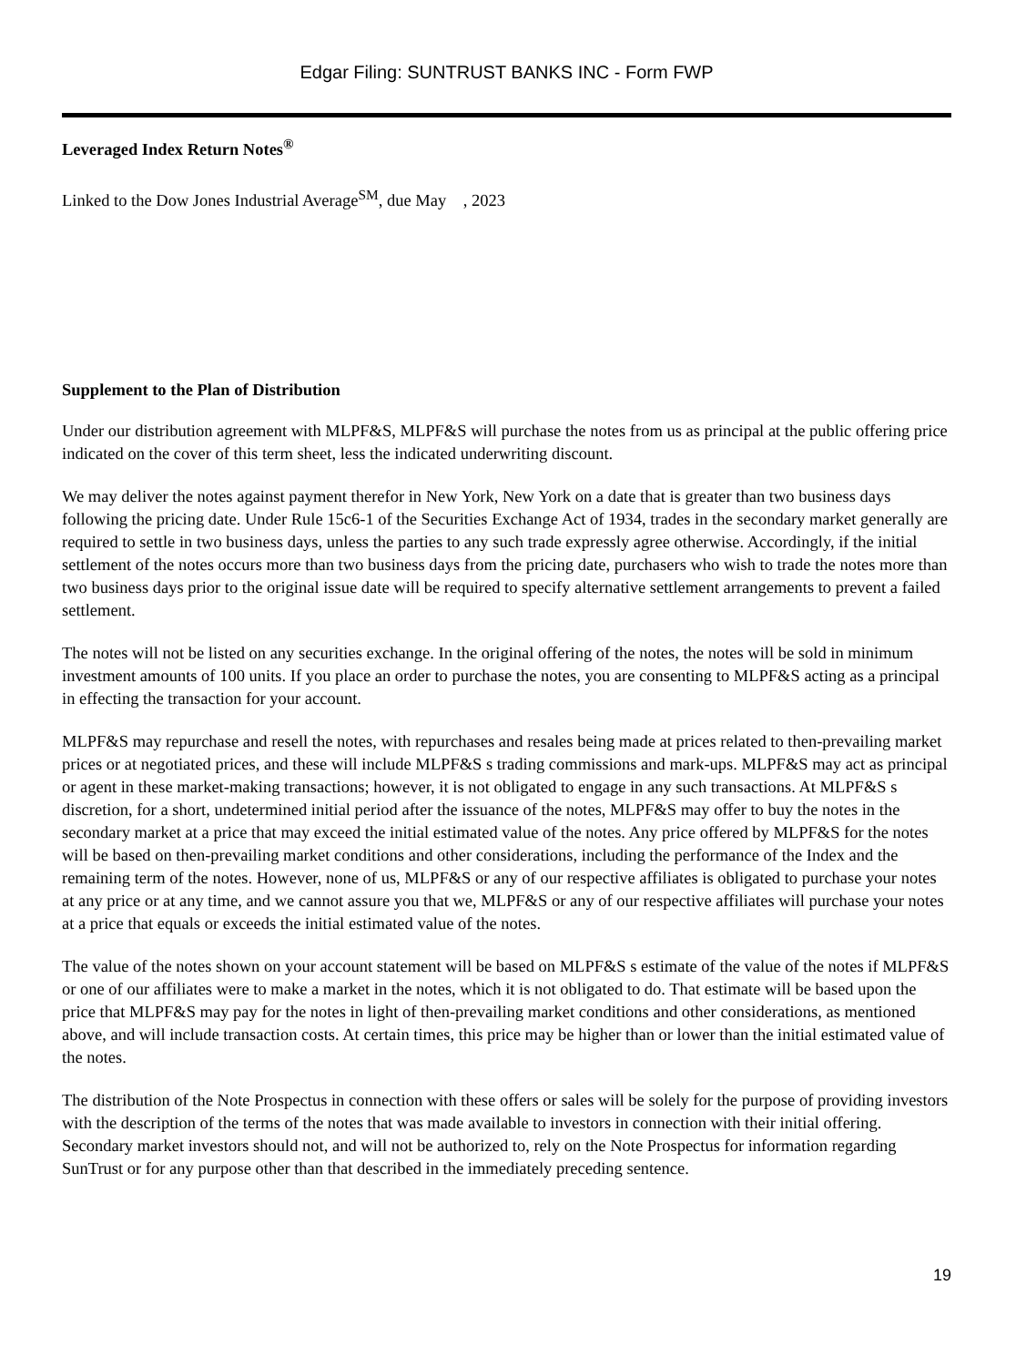Edgar Filing: SUNTRUST BANKS INC - Form FWP
Leveraged Index Return Notes<sup>®</sup>
Linked to the Dow Jones Industrial Average<sup>SM</sup>, due May , 2023
Supplement to the Plan of Distribution
Under our distribution agreement with MLPF&S, MLPF&S will purchase the notes from us as principal at the public offering price indicated on the cover of this term sheet, less the indicated underwriting discount.
We may deliver the notes against payment therefor in New York, New York on a date that is greater than two business days following the pricing date. Under Rule 15c6-1 of the Securities Exchange Act of 1934, trades in the secondary market generally are required to settle in two business days, unless the parties to any such trade expressly agree otherwise. Accordingly, if the initial settlement of the notes occurs more than two business days from the pricing date, purchasers who wish to trade the notes more than two business days prior to the original issue date will be required to specify alternative settlement arrangements to prevent a failed settlement.
The notes will not be listed on any securities exchange. In the original offering of the notes, the notes will be sold in minimum investment amounts of 100 units. If you place an order to purchase the notes, you are consenting to MLPF&S acting as a principal in effecting the transaction for your account.
MLPF&S may repurchase and resell the notes, with repurchases and resales being made at prices related to then-prevailing market prices or at negotiated prices, and these will include MLPF&S s trading commissions and mark-ups. MLPF&S may act as principal or agent in these market-making transactions; however, it is not obligated to engage in any such transactions. At MLPF&S s discretion, for a short, undetermined initial period after the issuance of the notes, MLPF&S may offer to buy the notes in the secondary market at a price that may exceed the initial estimated value of the notes. Any price offered by MLPF&S for the notes will be based on then-prevailing market conditions and other considerations, including the performance of the Index and the remaining term of the notes. However, none of us, MLPF&S or any of our respective affiliates is obligated to purchase your notes at any price or at any time, and we cannot assure you that we, MLPF&S or any of our respective affiliates will purchase your notes at a price that equals or exceeds the initial estimated value of the notes.
The value of the notes shown on your account statement will be based on MLPF&S s estimate of the value of the notes if MLPF&S or one of our affiliates were to make a market in the notes, which it is not obligated to do. That estimate will be based upon the price that MLPF&S may pay for the notes in light of then-prevailing market conditions and other considerations, as mentioned above, and will include transaction costs. At certain times, this price may be higher than or lower than the initial estimated value of the notes.
The distribution of the Note Prospectus in connection with these offers or sales will be solely for the purpose of providing investors with the description of the terms of the notes that was made available to investors in connection with their initial offering. Secondary market investors should not, and will not be authorized to, rely on the Note Prospectus for information regarding SunTrust or for any purpose other than that described in the immediately preceding sentence.
19